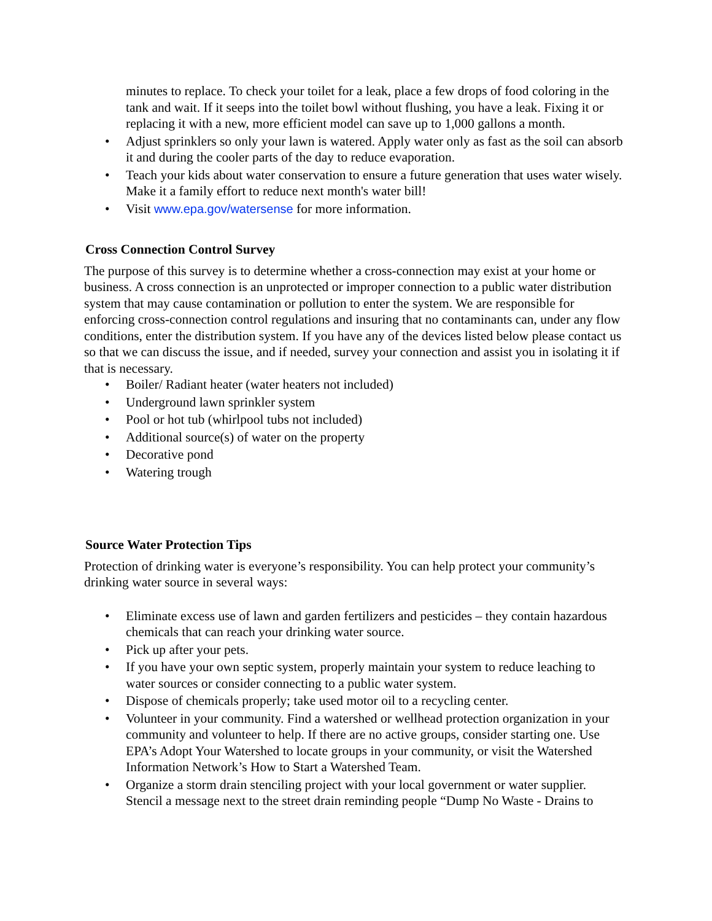minutes to replace. To check your toilet for a leak, place a few drops of food coloring in the tank and wait. If it seeps into the toilet bowl without flushing, you have a leak. Fixing it or replacing it with a new, more efficient model can save up to 1,000 gallons a month.
• Adjust sprinklers so only your lawn is watered. Apply water only as fast as the soil can absorb it and during the cooler parts of the day to reduce evaporation.
• Teach your kids about water conservation to ensure a future generation that uses water wisely. Make it a family effort to reduce next month's water bill!
• Visit www.epa.gov/watersense for more information.
Cross Connection Control Survey
The purpose of this survey is to determine whether a cross-connection may exist at your home or business. A cross connection is an unprotected or improper connection to a public water distribution system that may cause contamination or pollution to enter the system. We are responsible for enforcing cross-connection control regulations and insuring that no contaminants can, under any flow conditions, enter the distribution system. If you have any of the devices listed below please contact us so that we can discuss the issue, and if needed, survey your connection and assist you in isolating it if that is necessary.
• Boiler/ Radiant heater (water heaters not included)
• Underground lawn sprinkler system
• Pool or hot tub (whirlpool tubs not included)
• Additional source(s) of water on the property
• Decorative pond
• Watering trough
Source Water Protection Tips
Protection of drinking water is everyone’s responsibility. You can help protect your community’s drinking water source in several ways:
• Eliminate excess use of lawn and garden fertilizers and pesticides – they contain hazardous chemicals that can reach your drinking water source.
• Pick up after your pets.
• If you have your own septic system, properly maintain your system to reduce leaching to water sources or consider connecting to a public water system.
• Dispose of chemicals properly; take used motor oil to a recycling center.
• Volunteer in your community. Find a watershed or wellhead protection organization in your community and volunteer to help. If there are no active groups, consider starting one. Use EPA’s Adopt Your Watershed to locate groups in your community, or visit the Watershed Information Network’s How to Start a Watershed Team.
• Organize a storm drain stenciling project with your local government or water supplier. Stencil a message next to the street drain reminding people “Dump No Waste - Drains to